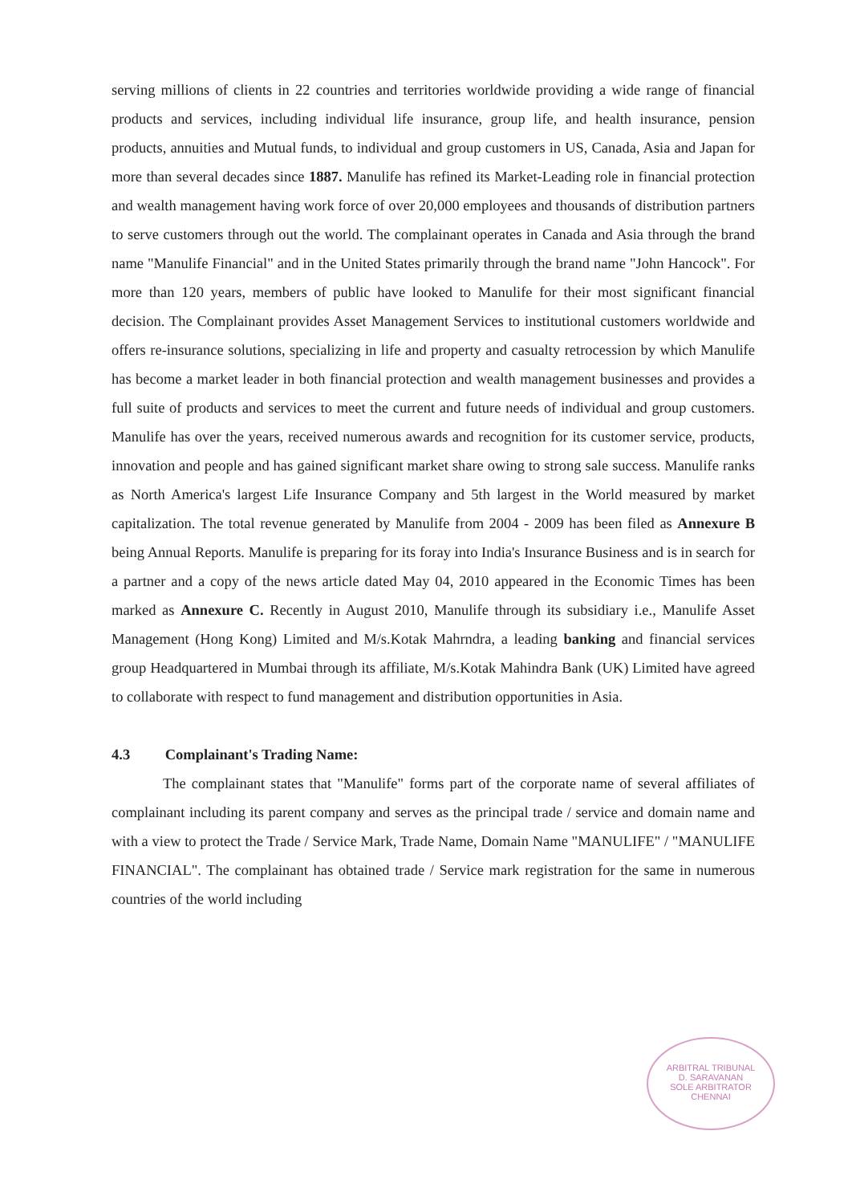serving millions of clients in 22 countries and territories worldwide providing a wide range of financial products and services, including individual life insurance, group life, and health insurance, pension products, annuities and Mutual funds, to individual and group customers in US, Canada, Asia and Japan for more than several decades since 1887. Manulife has refined its Market-Leading role in financial protection and wealth management having work force of over 20,000 employees and thousands of distribution partners to serve customers through out the world. The complainant operates in Canada and Asia through the brand name "Manulife Financial" and in the United States primarily through the brand name "John Hancock". For more than 120 years, members of public have looked to Manulife for their most significant financial decision. The Complainant provides Asset Management Services to institutional customers worldwide and offers re-insurance solutions, specializing in life and property and casualty retrocession by which Manulife has become a market leader in both financial protection and wealth management businesses and provides a full suite of products and services to meet the current and future needs of individual and group customers. Manulife has over the years, received numerous awards and recognition for its customer service, products, innovation and people and has gained significant market share owing to strong sale success. Manulife ranks as North America's largest Life Insurance Company and 5th largest in the World measured by market capitalization. The total revenue generated by Manulife from 2004 - 2009 has been filed as Annexure B being Annual Reports. Manulife is preparing for its foray into India's Insurance Business and is in search for a partner and a copy of the news article dated May 04, 2010 appeared in the Economic Times has been marked as Annexure C. Recently in August 2010, Manulife through its subsidiary i.e., Manulife Asset Management (Hong Kong) Limited and M/s.Kotak Mahrndra, a leading banking and financial services group Headquartered in Mumbai through its affiliate, M/s.Kotak Mahindra Bank (UK) Limited have agreed to collaborate with respect to fund management and distribution opportunities in Asia.
4.3 Complainant's Trading Name:
The complainant states that "Manulife" forms part of the corporate name of several affiliates of complainant including its parent company and serves as the principal trade / service and domain name and with a view to protect the Trade / Service Mark, Trade Name, Domain Name "MANULIFE" / "MANULIFE FINANCIAL". The complainant has obtained trade / Service mark registration for the same in numerous countries of the world including
ARBITRAL TRIBUNAL
D. SARAVANAN
SOLE ARBITRATOR
CHENNAI